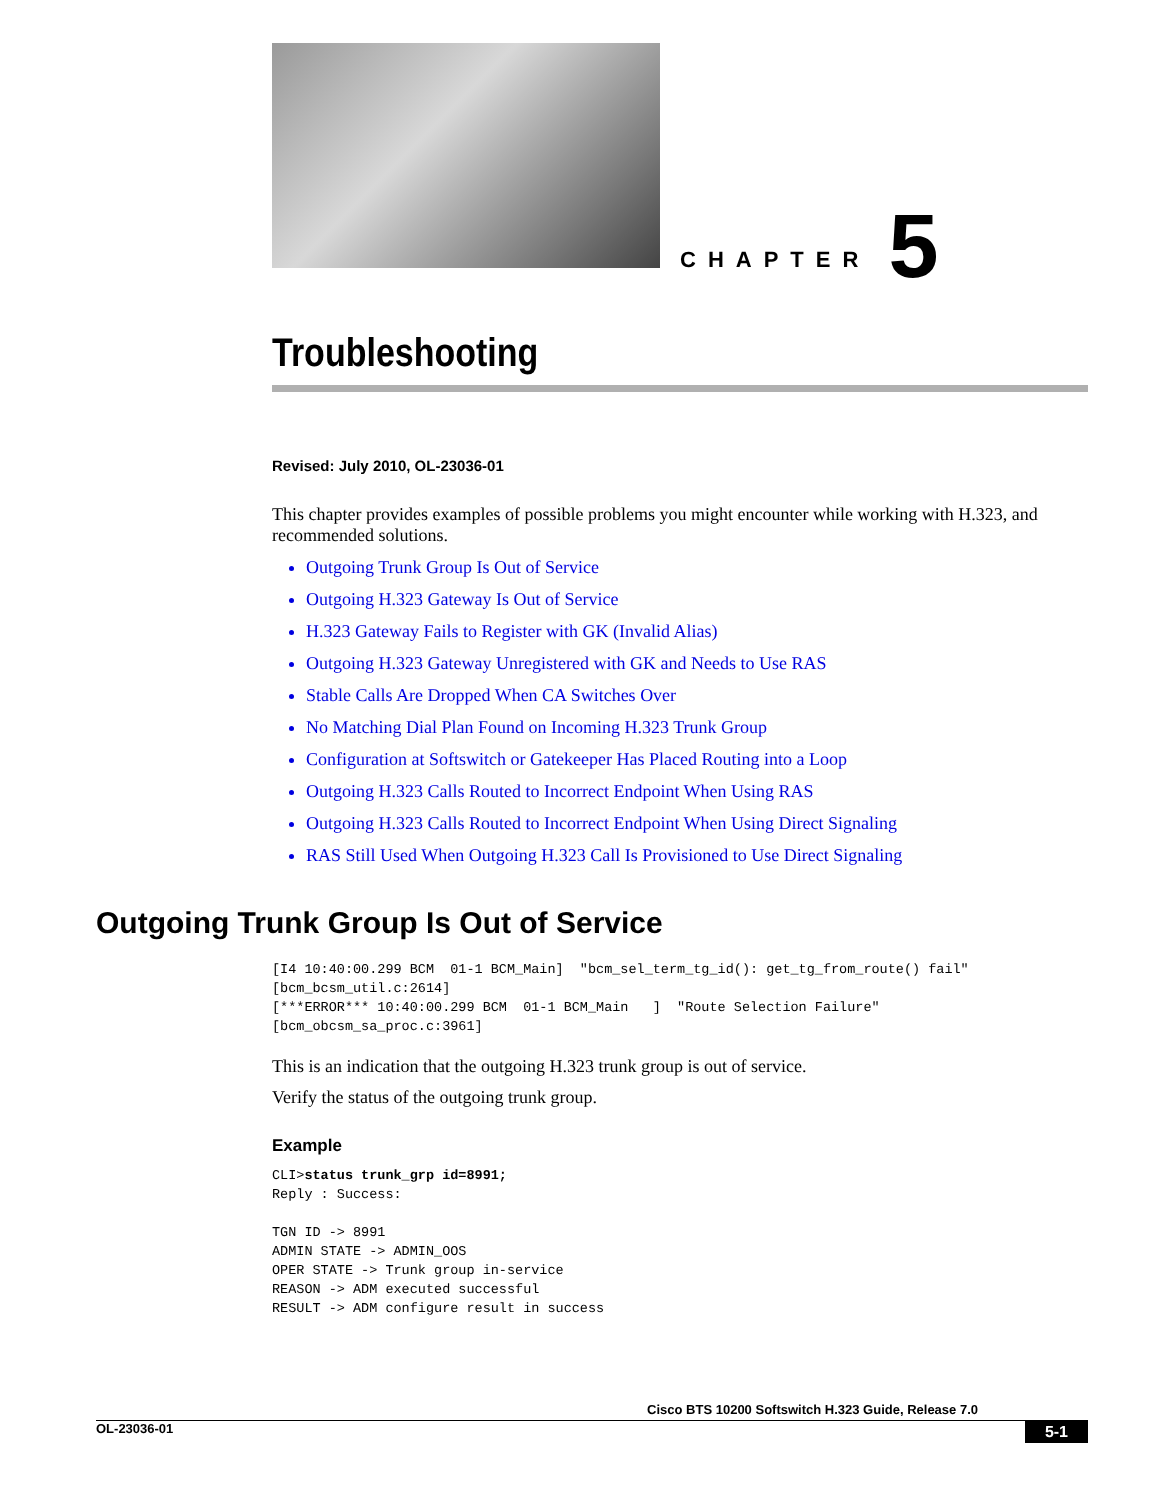CHAPTER 5
Troubleshooting
Revised: July 2010, OL-23036-01
This chapter provides examples of possible problems you might encounter while working with H.323, and recommended solutions.
Outgoing Trunk Group Is Out of Service
Outgoing H.323 Gateway Is Out of Service
H.323 Gateway Fails to Register with GK (Invalid Alias)
Outgoing H.323 Gateway Unregistered with GK and Needs to Use RAS
Stable Calls Are Dropped When CA Switches Over
No Matching Dial Plan Found on Incoming H.323 Trunk Group
Configuration at Softswitch or Gatekeeper Has Placed Routing into a Loop
Outgoing H.323 Calls Routed to Incorrect Endpoint When Using RAS
Outgoing H.323 Calls Routed to Incorrect Endpoint When Using Direct Signaling
RAS Still Used When Outgoing H.323 Call Is Provisioned to Use Direct Signaling
Outgoing Trunk Group Is Out of Service
[I4 10:40:00.299 BCM  01-1 BCM_Main]  "bcm_sel_term_tg_id(): get_tg_from_route() fail"
[bcm_bcsm_util.c:2614]
[***ERROR*** 10:40:00.299 BCM  01-1 BCM_Main   ]  "Route Selection Failure"
[bcm_obcsm_sa_proc.c:3961]
This is an indication that the outgoing H.323 trunk group is out of service.
Verify the status of the outgoing trunk group.
Example
CLI>status trunk_grp id=8991;
Reply : Success:

TGN ID -> 8991
ADMIN STATE -> ADMIN_OOS
OPER STATE -> Trunk group in-service
REASON -> ADM executed successful
RESULT -> ADM configure result in success
Cisco BTS 10200 Softswitch H.323 Guide, Release 7.0
OL-23036-01 5-1